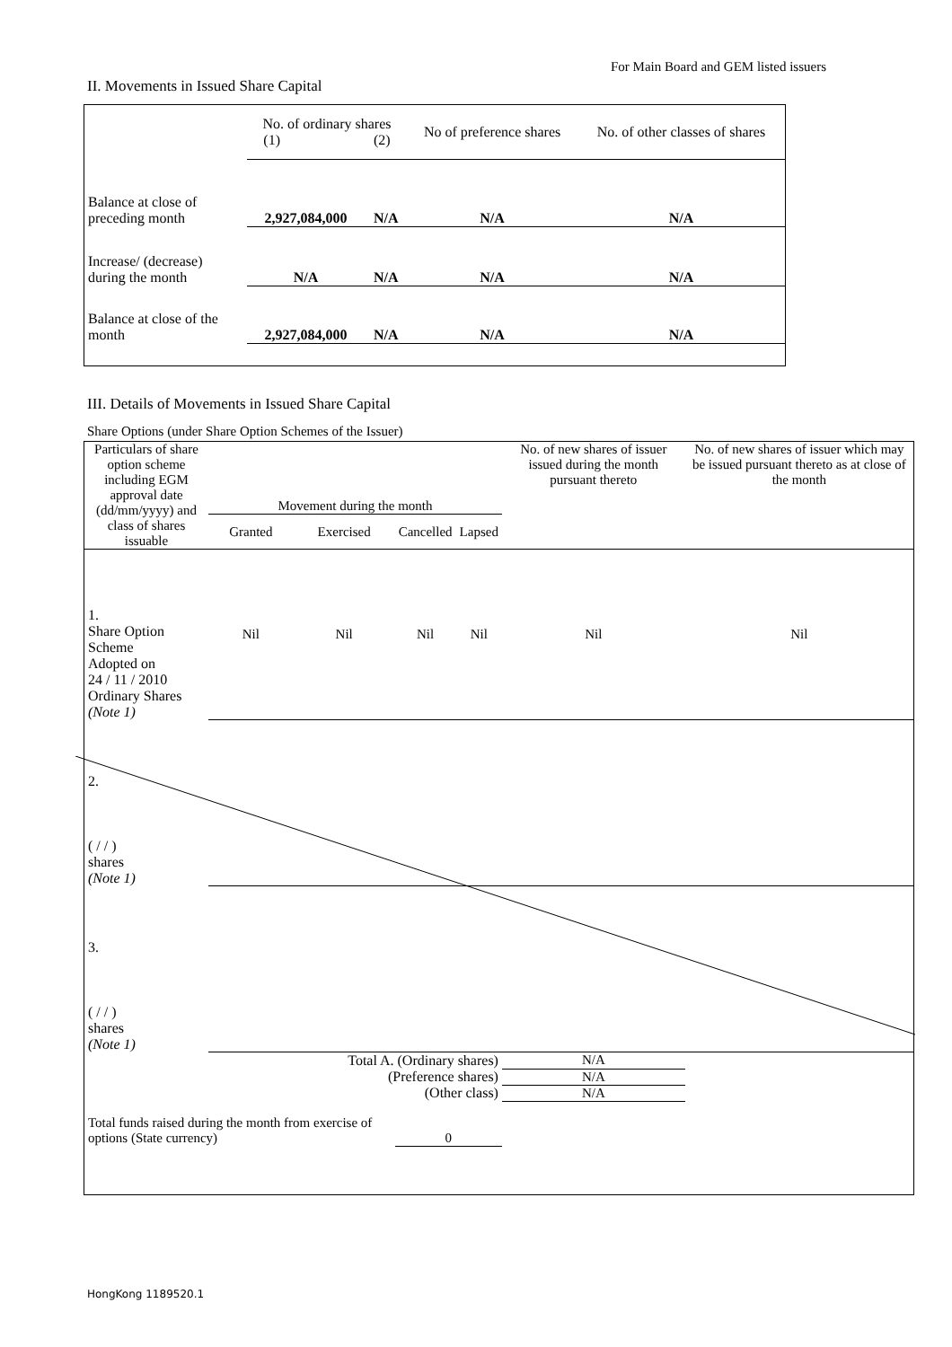For Main Board and GEM listed issuers
II. Movements in Issued Share Capital
| | No. of ordinary shares (1) (2) | | No of preference shares | No. of other classes of shares |
| --- | --- | --- | --- | --- |
| Balance at close of preceding month | 2,927,084,000 | N/A | N/A | N/A |
| Increase/ (decrease) during the month | N/A | N/A | N/A | N/A |
| Balance at close of the month | 2,927,084,000 | N/A | N/A | N/A |
III. Details of Movements in Issued Share Capital
Share Options (under Share Option Schemes of the Issuer)
| Particulars of share option scheme including EGM approval date (dd/mm/yyyy) and class of shares issuable | Movement during the month | | | | No. of new shares of issuer issued during the month pursuant thereto | No. of new shares of issuer which may be issued pursuant thereto as at close of the month |
| --- | --- | --- | --- | --- | --- | --- |
| | Granted | Exercised | Cancelled | Lapsed | | |
| 1. Share Option Scheme Adopted on 24 / 11 / 2010 Ordinary Shares (Note 1) | Nil | Nil | Nil | Nil | Nil | Nil |
| 2. ( / / ) shares (Note 1) | | | | | | |
| 3. ( / / ) shares (Note 1) | | | | | | |
| Total A. (Ordinary shares) | | | | | N/A | |
| (Preference shares) | | | | | N/A | |
| (Other class) | | | | | N/A | |
| Total funds raised during the month from exercise of options (State currency) | | | 0 | | | |
HongKong 1189520.1